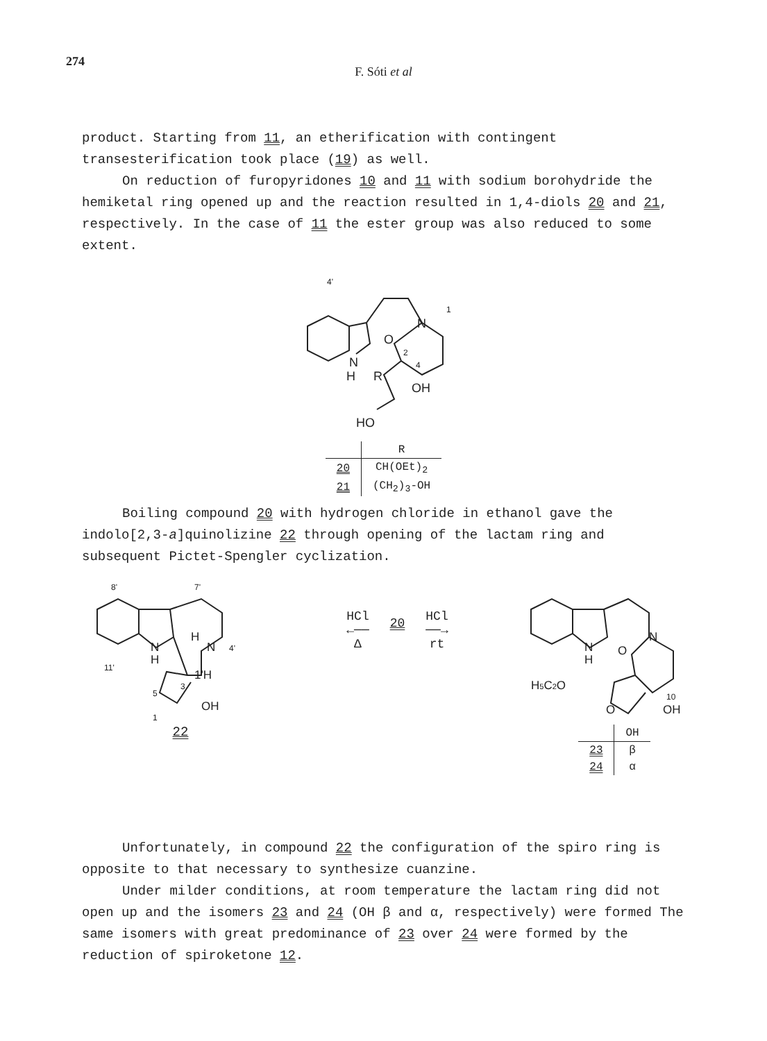274
F. Sóti et al
product. Starting from 11, an etherification with contingent transesterification took place (19) as well.
On reduction of furopyridones 10 and 11 with sodium borohydride the hemiketal ring opened up and the reaction resulted in 1,4-diols 20 and 21, respectively. In the case of 11 the ester group was also reduced to some extent.
4'
N
1
N
H
R
O
2
4
OH
HO
| | R |
| --- | --- |
| 20 | CH(OEt)<sub>2</sub> |
| 21 | (CH<sub>2</sub>)<sub>3</sub>-OH |
Boiling compound 20 with hydrogen chloride in ethanol gave the indolo[2,3-a]quinolizine 22 through opening of the lactam ring and subsequent Pictet-Spengler cyclization.
8'
7'
N
H
H
N
4'
11'
1'H
3
5
1
OH
22
HCl
←──
Δ
20
HCl
──→
rt
N
H
N
O
H5C2O
O
10
OH
| | OH |
| --- | --- |
| 23 | β |
| 24 | α |
Unfortunately, in compound 22 the configuration of the spiro ring is opposite to that necessary to synthesize cuanzine.
Under milder conditions, at room temperature the lactam ring did not open up and the isomers 23 and 24 (OH β and α, respectively) were formed The same isomers with great predominance of 23 over 24 were formed by the reduction of spiroketone 12.